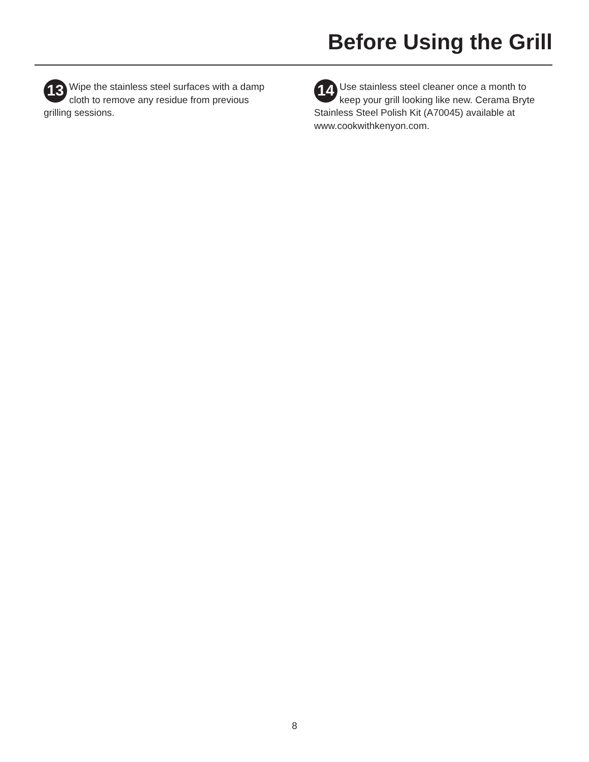Before Using the Grill
13 Wipe the stainless steel surfaces with a damp cloth to remove any residue from previous grilling sessions.
14 Use stainless steel cleaner once a month to keep your grill looking like new. Cerama Bryte Stainless Steel Polish Kit (A70045) available at www.cookwithkenyon.com.
8